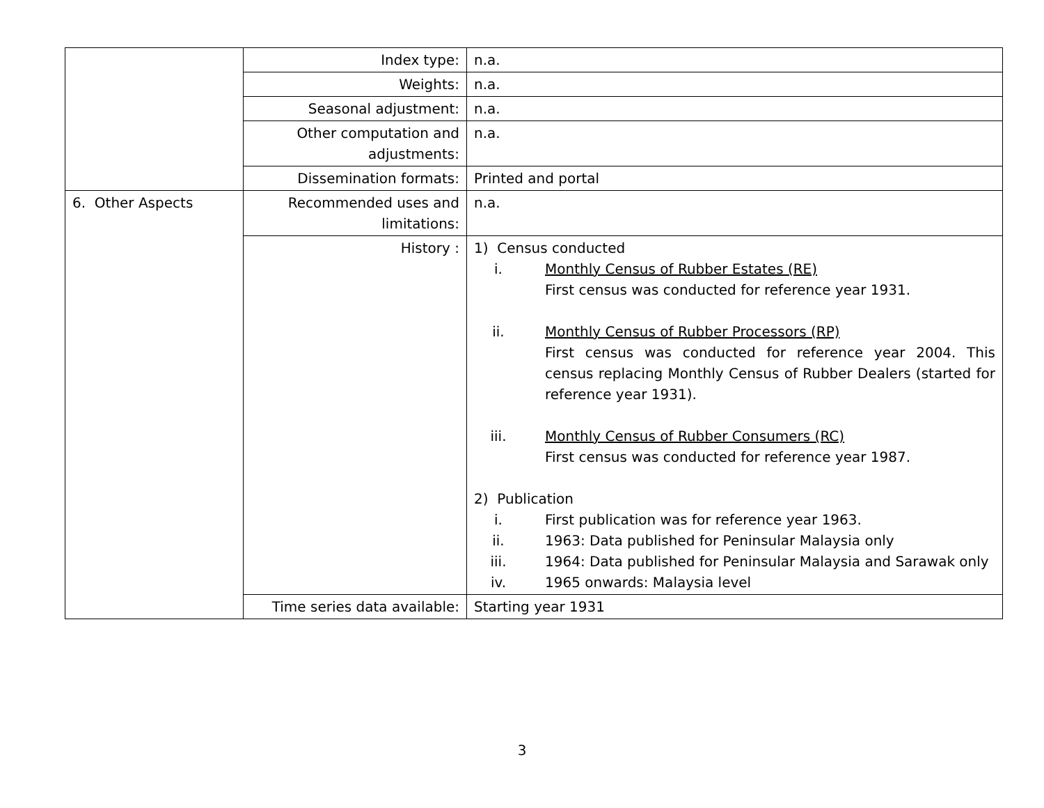| | Index type: | n.a. |
| | Weights: | n.a. |
| | Seasonal adjustment: | n.a. |
| | Other computation and adjustments: | n.a. |
| | Dissemination formats: | Printed and portal |
| 6. Other Aspects | Recommended uses and limitations: | n.a. |
| | History : | 1) Census conducted i. Monthly Census of Rubber Estates (RE) First census was conducted for reference year 1931. ii. Monthly Census of Rubber Processors (RP) First census was conducted for reference year 2004. This census replacing Monthly Census of Rubber Dealers (started for reference year 1931). iii. Monthly Census of Rubber Consumers (RC) First census was conducted for reference year 1987. 2) Publication i. First publication was for reference year 1963. ii. 1963: Data published for Peninsular Malaysia only iii. 1964: Data published for Peninsular Malaysia and Sarawak only iv. 1965 onwards: Malaysia level |
| | Time series data available: | Starting year 1931 |
3